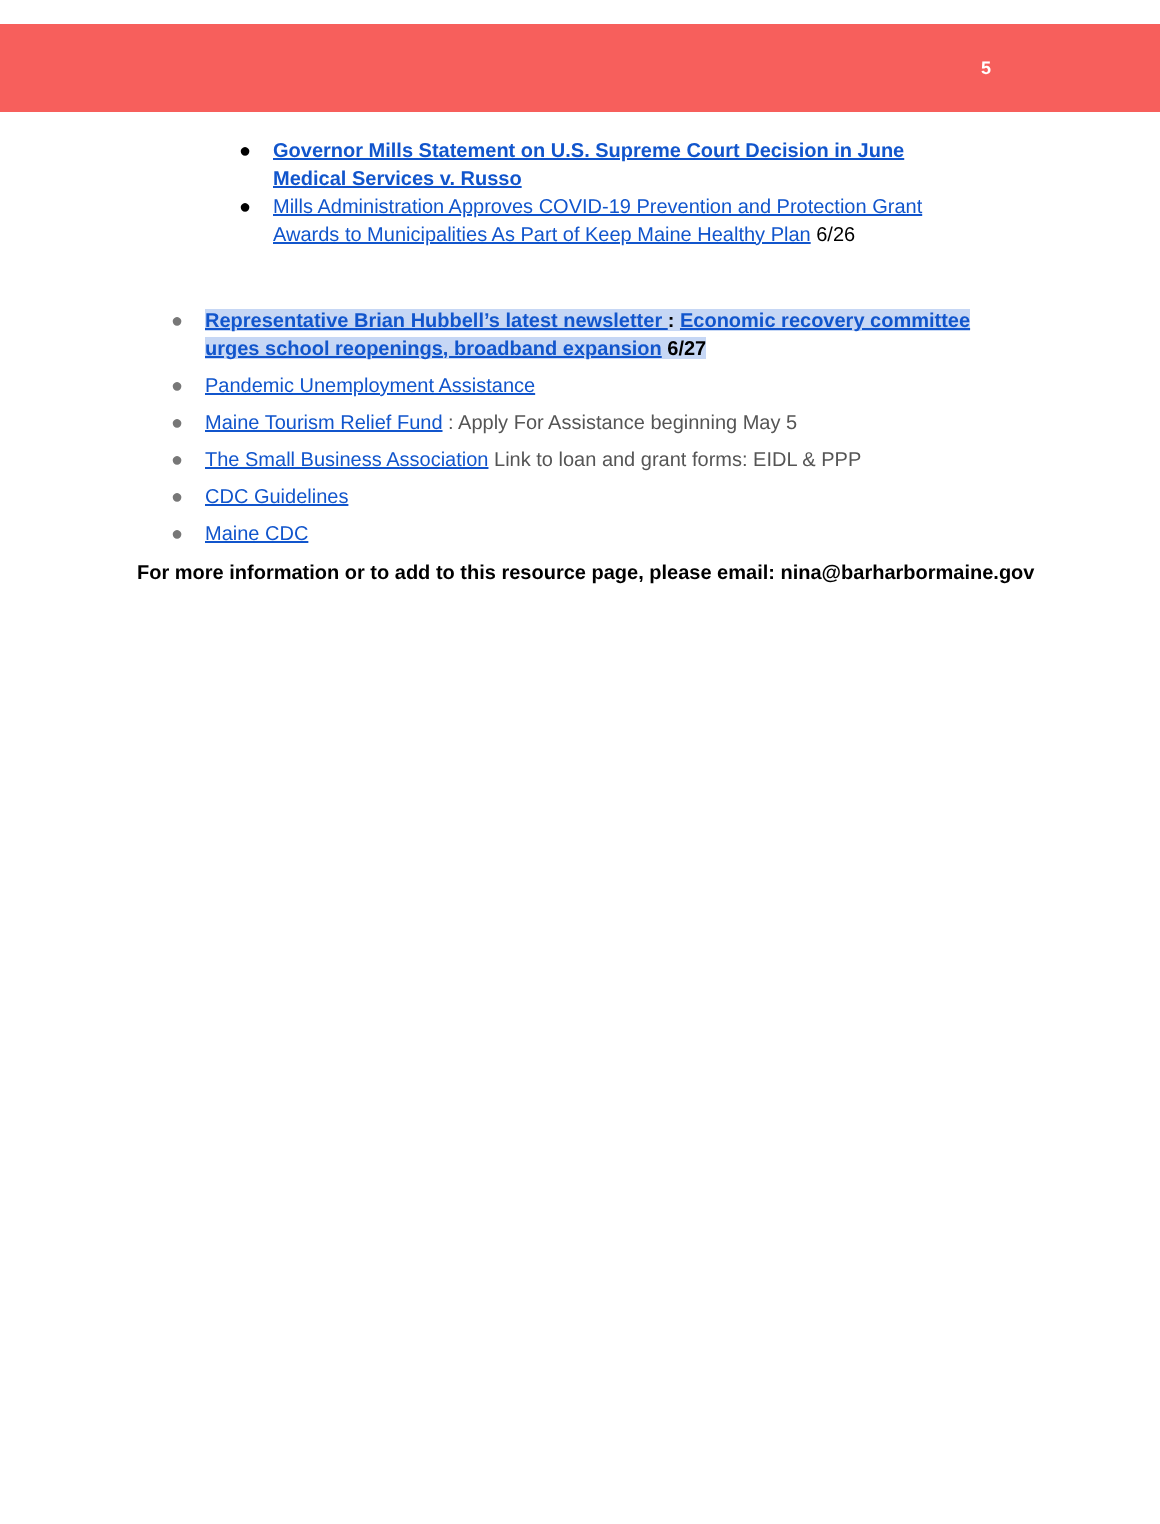5
● Governor Mills Statement on U.S. Supreme Court Decision in June Medical Services v. Russo
● Mills Administration Approves COVID-19 Prevention and Protection Grant Awards to Municipalities As Part of Keep Maine Healthy Plan 6/26
● Representative Brian Hubbell’s latest newsletter : Economic recovery committee urges school reopenings, broadband expansion 6/27
● Pandemic Unemployment Assistance
● Maine Tourism Relief Fund : Apply For Assistance beginning May 5
● The Small Business Association Link to loan and grant forms: EIDL & PPP
● CDC Guidelines
● Maine CDC
For more information or to add to this resource page, please email: nina@barharbormaine.gov